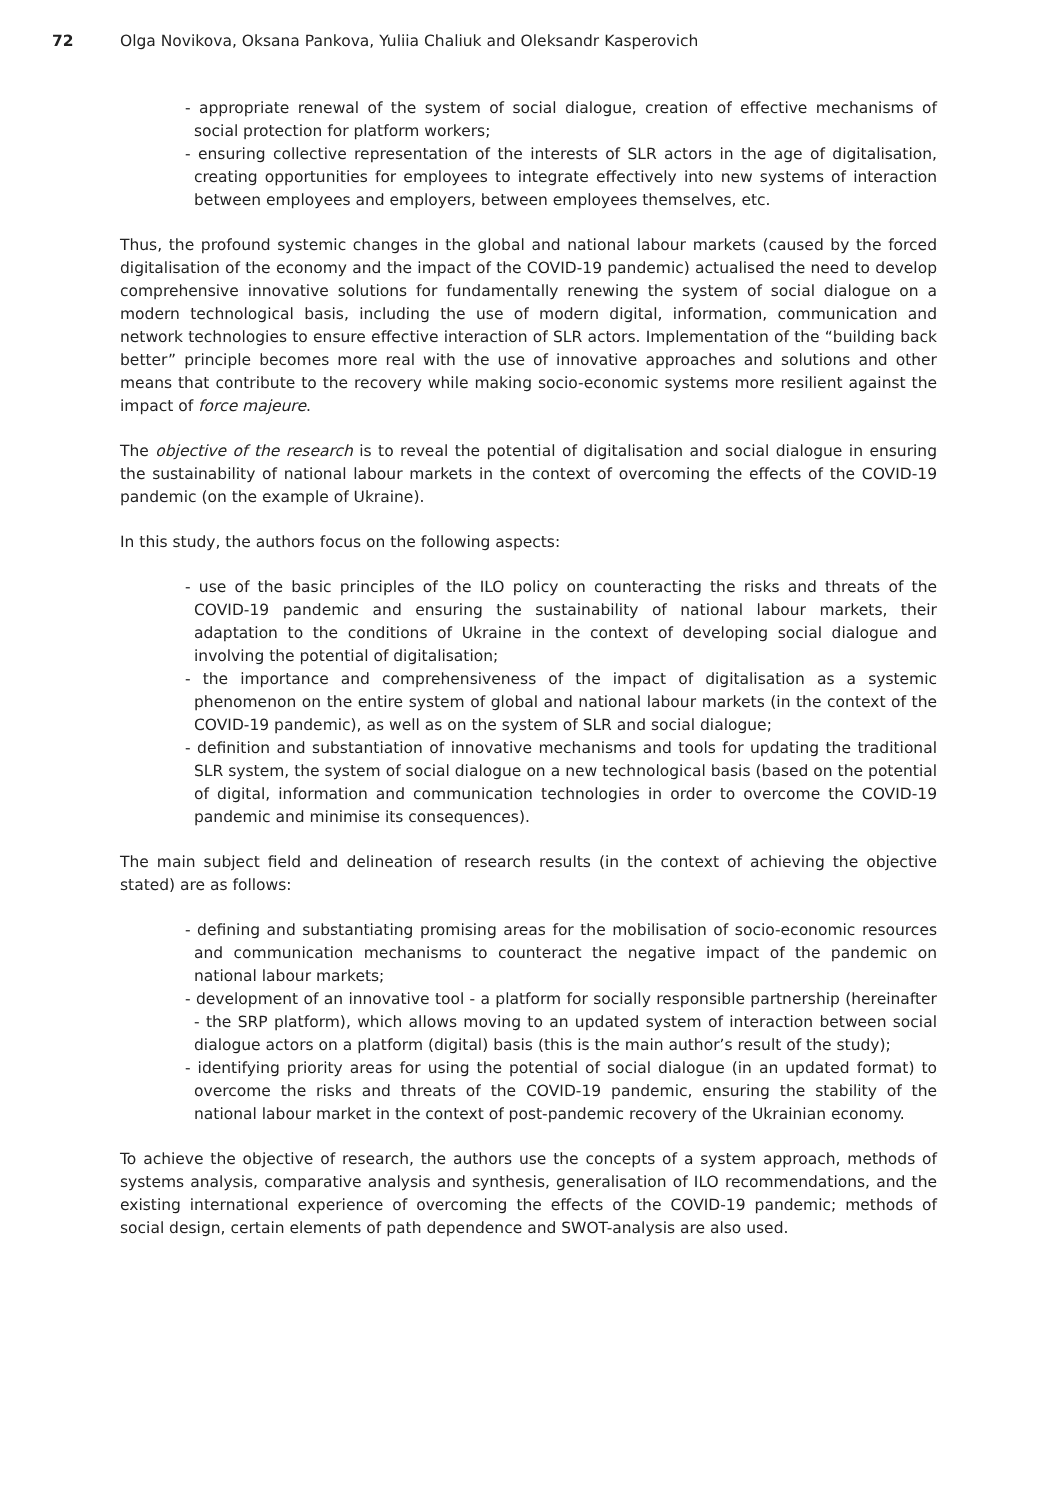72 Olga Novikova, Oksana Pankova, Yuliia Chaliuk and Oleksandr Kasperovich
- appropriate renewal of the system of social dialogue, creation of effective mechanisms of social protection for platform workers;
- ensuring collective representation of the interests of SLR actors in the age of digitalisation, creating opportunities for employees to integrate effectively into new systems of interaction between employees and employers, between employees themselves, etc.
Thus, the profound systemic changes in the global and national labour markets (caused by the forced digitalisation of the economy and the impact of the COVID-19 pandemic) actualised the need to develop comprehensive innovative solutions for fundamentally renewing the system of social dialogue on a modern technological basis, including the use of modern digital, information, communication and network technologies to ensure effective interaction of SLR actors. Implementation of the “building back better” principle becomes more real with the use of innovative approaches and solutions and other means that contribute to the recovery while making socio-economic systems more resilient against the impact of force majeure.
The objective of the research is to reveal the potential of digitalisation and social dialogue in ensuring the sustainability of national labour markets in the context of overcoming the effects of the COVID-19 pandemic (on the example of Ukraine).
In this study, the authors focus on the following aspects:
- use of the basic principles of the ILO policy on counteracting the risks and threats of the COVID-19 pandemic and ensuring the sustainability of national labour markets, their adaptation to the conditions of Ukraine in the context of developing social dialogue and involving the potential of digitalisation;
- the importance and comprehensiveness of the impact of digitalisation as a systemic phenomenon on the entire system of global and national labour markets (in the context of the COVID-19 pandemic), as well as on the system of SLR and social dialogue;
- definition and substantiation of innovative mechanisms and tools for updating the traditional SLR system, the system of social dialogue on a new technological basis (based on the potential of digital, information and communication technologies in order to overcome the COVID-19 pandemic and minimise its consequences).
The main subject field and delineation of research results (in the context of achieving the objective stated) are as follows:
- defining and substantiating promising areas for the mobilisation of socio-economic resources and communication mechanisms to counteract the negative impact of the pandemic on national labour markets;
- development of an innovative tool - a platform for socially responsible partnership (hereinafter - the SRP platform), which allows moving to an updated system of interaction between social dialogue actors on a platform (digital) basis (this is the main author’s result of the study);
- identifying priority areas for using the potential of social dialogue (in an updated format) to overcome the risks and threats of the COVID-19 pandemic, ensuring the stability of the national labour market in the context of post-pandemic recovery of the Ukrainian economy.
To achieve the objective of research, the authors use the concepts of a system approach, methods of systems analysis, comparative analysis and synthesis, generalisation of ILO recommendations, and the existing international experience of overcoming the effects of the COVID-19 pandemic; methods of social design, certain elements of path dependence and SWOT-analysis are also used.